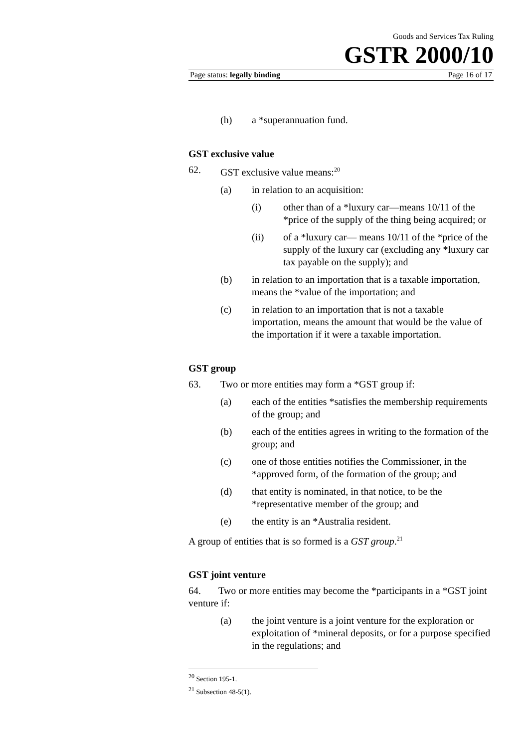Goods and Services Tax Ruling
GSTR 2000/10
Page status: legally binding Page 16 of 17
(h) a *superannuation fund.
GST exclusive value
62. GST exclusive value means:<sup>20</sup>
(a) in relation to an acquisition:
(i) other than of a *luxury car—means 10/11 of the *price of the supply of the thing being acquired; or
(ii) of a *luxury car— means 10/11 of the *price of the supply of the luxury car (excluding any *luxury car tax payable on the supply); and
(b) in relation to an importation that is a taxable importation, means the *value of the importation; and
(c) in relation to an importation that is not a taxable importation, means the amount that would be the value of the importation if it were a taxable importation.
GST group
63. Two or more entities may form a *GST group if:
(a) each of the entities *satisfies the membership requirements of the group; and
(b) each of the entities agrees in writing to the formation of the group; and
(c) one of those entities notifies the Commissioner, in the *approved form, of the formation of the group; and
(d) that entity is nominated, in that notice, to be the *representative member of the group; and
(e) the entity is an *Australia resident.
A group of entities that is so formed is a GST group.<sup>21</sup>
GST joint venture
64. Two or more entities may become the *participants in a *GST joint venture if:
(a) the joint venture is a joint venture for the exploration or exploitation of *mineral deposits, or for a purpose specified in the regulations; and
<sup>20</sup> Section 195-1.
<sup>21</sup> Subsection 48-5(1).